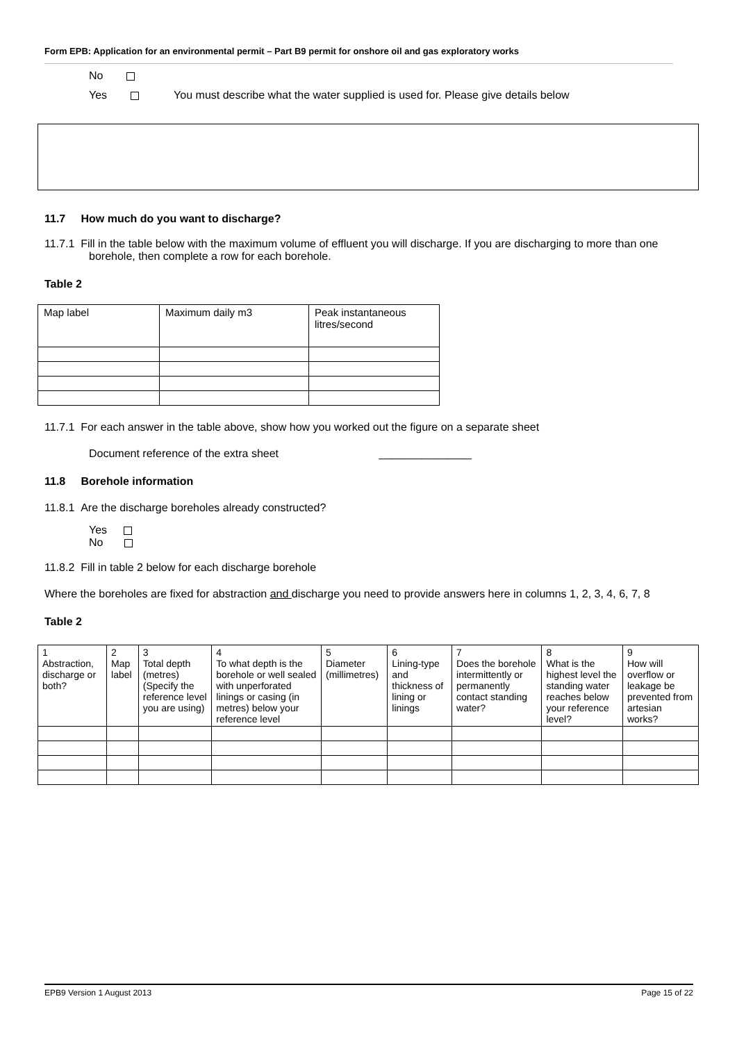Form EPB: Application for an environmental permit – Part B9 permit for onshore oil and gas exploratory works
No
Yes You must describe what the water supplied is used for. Please give details below
11.7 How much do you want to discharge?
11.7.1 Fill in the table below with the maximum volume of effluent you will discharge. If you are discharging to more than one borehole, then complete a row for each borehole.
Table 2
| Map label | Maximum daily m3 | Peak instantaneous litres/second |
11.7.1 For each answer in the table above, show how you worked out the figure on a separate sheet
Document reference of the extra sheet _______________
11.8 Borehole information
11.8.1 Are the discharge boreholes already constructed?
Yes
No
11.8.2 Fill in table 2 below for each discharge borehole
Where the boreholes are fixed for abstraction and discharge you need to provide answers here in columns 1, 2, 3, 4, 6, 7, 8
Table 2
| 1 Abstraction, discharge or both? | 2 Map label | 3 Total depth (metres) (Specify the reference level you are using) | 4 To what depth is the borehole or well sealed with unperforated linings or casing (in metres) below your reference level | 5 Diameter (millimetres) | 6 Lining-type and thickness of lining or linings | 7 Does the borehole intermittently or permanently contact standing water? | 8 What is the highest level the standing water reaches below your reference level? | 9 How will overflow or leakage be prevented from artesian works? |
EPB9 Version 1 August 2013 Page 15 of 22